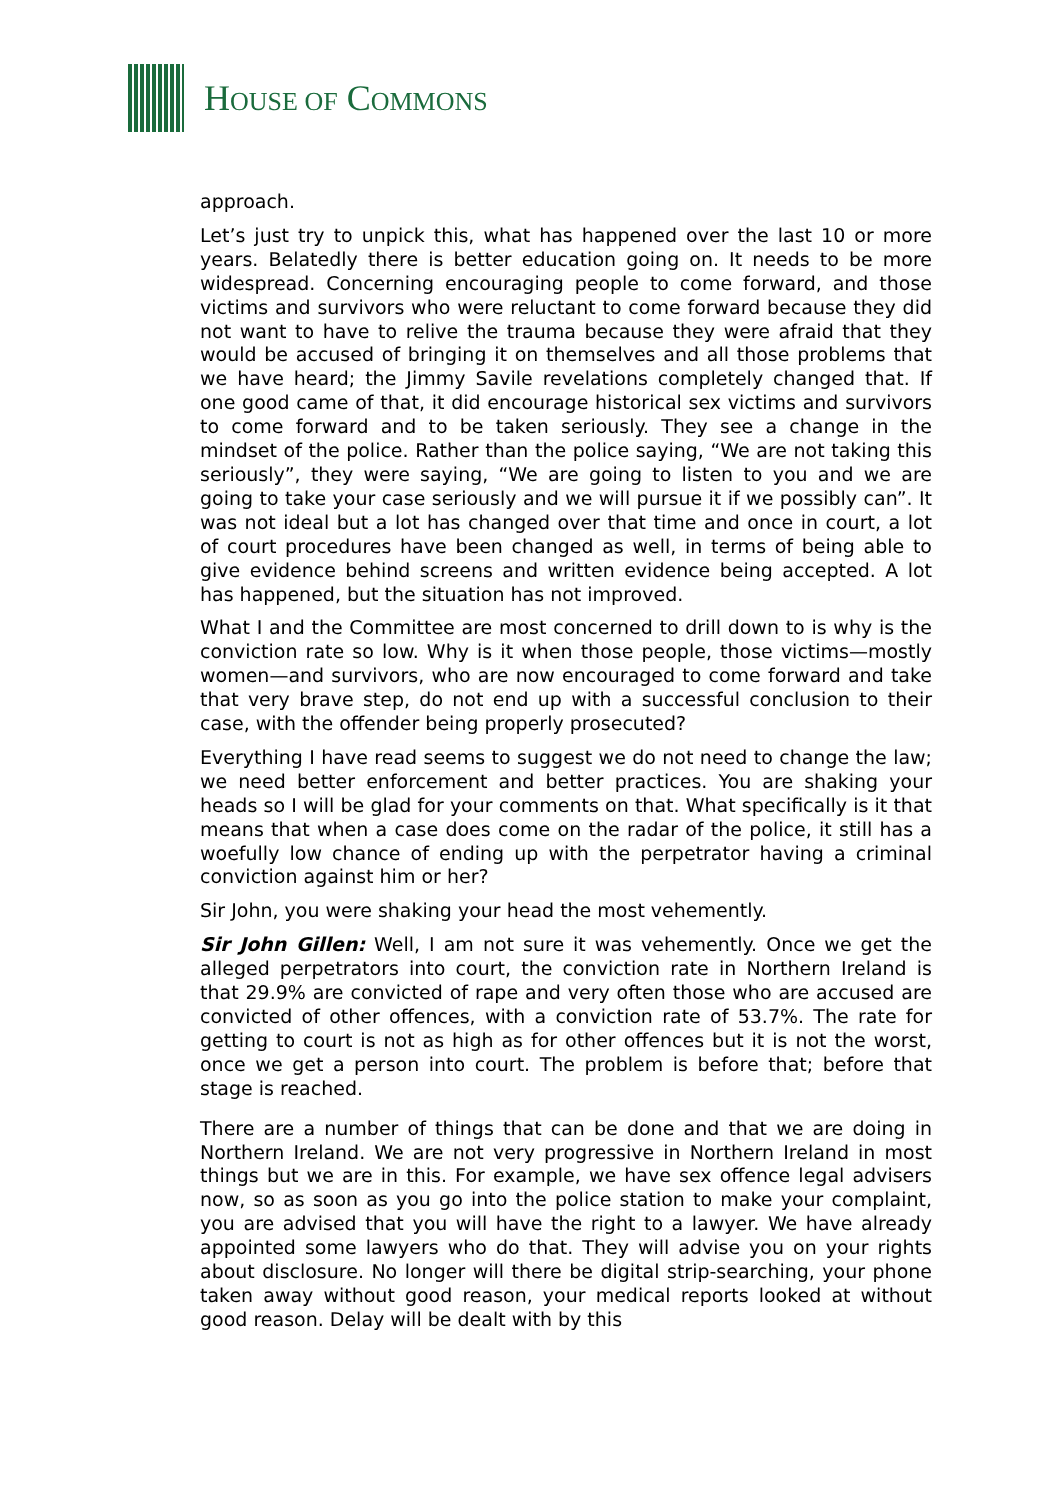HOUSE OF COMMONS
approach.
Let’s just try to unpick this, what has happened over the last 10 or more years. Belatedly there is better education going on. It needs to be more widespread. Concerning encouraging people to come forward, and those victims and survivors who were reluctant to come forward because they did not want to have to relive the trauma because they were afraid that they would be accused of bringing it on themselves and all those problems that we have heard; the Jimmy Savile revelations completely changed that. If one good came of that, it did encourage historical sex victims and survivors to come forward and to be taken seriously. They see a change in the mindset of the police. Rather than the police saying, “We are not taking this seriously”, they were saying, “We are going to listen to you and we are going to take your case seriously and we will pursue it if we possibly can”. It was not ideal but a lot has changed over that time and once in court, a lot of court procedures have been changed as well, in terms of being able to give evidence behind screens and written evidence being accepted. A lot has happened, but the situation has not improved.
What I and the Committee are most concerned to drill down to is why is the conviction rate so low. Why is it when those people, those victims—mostly women—and survivors, who are now encouraged to come forward and take that very brave step, do not end up with a successful conclusion to their case, with the offender being properly prosecuted?
Everything I have read seems to suggest we do not need to change the law; we need better enforcement and better practices. You are shaking your heads so I will be glad for your comments on that. What specifically is it that means that when a case does come on the radar of the police, it still has a woefully low chance of ending up with the perpetrator having a criminal conviction against him or her?
Sir John, you were shaking your head the most vehemently.
Sir John Gillen: Well, I am not sure it was vehemently. Once we get the alleged perpetrators into court, the conviction rate in Northern Ireland is that 29.9% are convicted of rape and very often those who are accused are convicted of other offences, with a conviction rate of 53.7%. The rate for getting to court is not as high as for other offences but it is not the worst, once we get a person into court. The problem is before that; before that stage is reached.
There are a number of things that can be done and that we are doing in Northern Ireland. We are not very progressive in Northern Ireland in most things but we are in this. For example, we have sex offence legal advisers now, so as soon as you go into the police station to make your complaint, you are advised that you will have the right to a lawyer. We have already appointed some lawyers who do that. They will advise you on your rights about disclosure. No longer will there be digital strip-searching, your phone taken away without good reason, your medical reports looked at without good reason. Delay will be dealt with by this